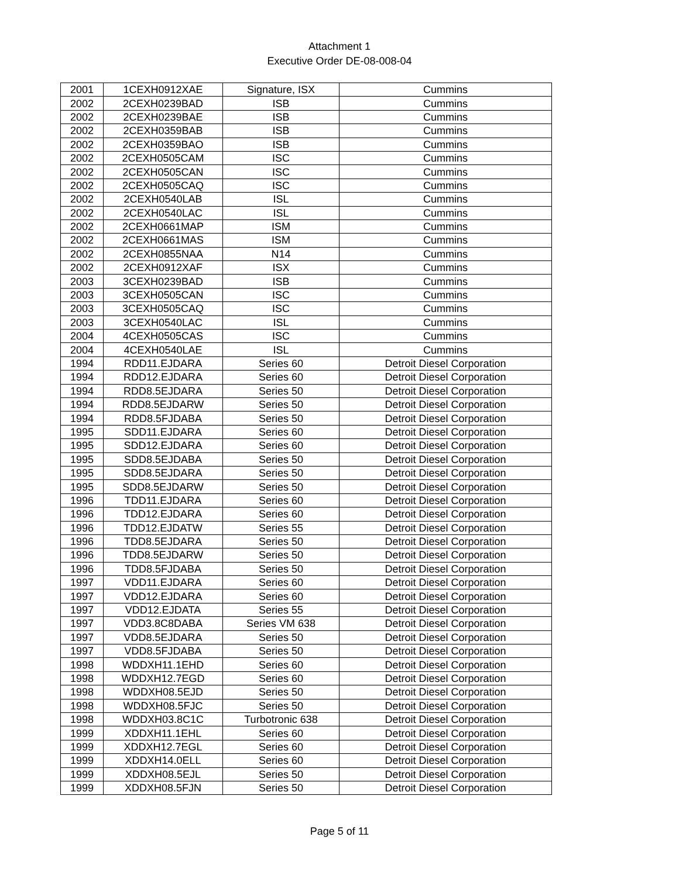Attachment 1
Executive Order DE-08-008-04
| 2001 | 1CEXH0912XAE | Signature, ISX | Cummins |
| 2002 | 2CEXH0239BAD | ISB | Cummins |
| 2002 | 2CEXH0239BAE | ISB | Cummins |
| 2002 | 2CEXH0359BAB | ISB | Cummins |
| 2002 | 2CEXH0359BAO | ISB | Cummins |
| 2002 | 2CEXH0505CAM | ISC | Cummins |
| 2002 | 2CEXH0505CAN | ISC | Cummins |
| 2002 | 2CEXH0505CAQ | ISC | Cummins |
| 2002 | 2CEXH0540LAB | ISL | Cummins |
| 2002 | 2CEXH0540LAC | ISL | Cummins |
| 2002 | 2CEXH0661MAP | ISM | Cummins |
| 2002 | 2CEXH0661MAS | ISM | Cummins |
| 2002 | 2CEXH0855NAA | N14 | Cummins |
| 2002 | 2CEXH0912XAF | ISX | Cummins |
| 2003 | 3CEXH0239BAD | ISB | Cummins |
| 2003 | 3CEXH0505CAN | ISC | Cummins |
| 2003 | 3CEXH0505CAQ | ISC | Cummins |
| 2003 | 3CEXH0540LAC | ISL | Cummins |
| 2004 | 4CEXH0505CAS | ISC | Cummins |
| 2004 | 4CEXH0540LAE | ISL | Cummins |
| 1994 | RDD11.EJDARA | Series 60 | Detroit Diesel Corporation |
| 1994 | RDD12.EJDARA | Series 60 | Detroit Diesel Corporation |
| 1994 | RDD8.5EJDARA | Series 50 | Detroit Diesel Corporation |
| 1994 | RDD8.5EJDARW | Series 50 | Detroit Diesel Corporation |
| 1994 | RDD8.5FJDABA | Series 50 | Detroit Diesel Corporation |
| 1995 | SDD11.EJDARA | Series 60 | Detroit Diesel Corporation |
| 1995 | SDD12.EJDARA | Series 60 | Detroit Diesel Corporation |
| 1995 | SDD8.5EJDABA | Series 50 | Detroit Diesel Corporation |
| 1995 | SDD8.5EJDARA | Series 50 | Detroit Diesel Corporation |
| 1995 | SDD8.5EJDARW | Series 50 | Detroit Diesel Corporation |
| 1996 | TDD11.EJDARA | Series 60 | Detroit Diesel Corporation |
| 1996 | TDD12.EJDARA | Series 60 | Detroit Diesel Corporation |
| 1996 | TDD12.EJDATW | Series 55 | Detroit Diesel Corporation |
| 1996 | TDD8.5EJDARA | Series 50 | Detroit Diesel Corporation |
| 1996 | TDD8.5EJDARW | Series 50 | Detroit Diesel Corporation |
| 1996 | TDD8.5FJDABA | Series 50 | Detroit Diesel Corporation |
| 1997 | VDD11.EJDARA | Series 60 | Detroit Diesel Corporation |
| 1997 | VDD12.EJDARA | Series 60 | Detroit Diesel Corporation |
| 1997 | VDD12.EJDATA | Series 55 | Detroit Diesel Corporation |
| 1997 | VDD3.8C8DABA | Series VM 638 | Detroit Diesel Corporation |
| 1997 | VDD8.5EJDARA | Series 50 | Detroit Diesel Corporation |
| 1997 | VDD8.5FJDABA | Series 50 | Detroit Diesel Corporation |
| 1998 | WDDXH11.1EHD | Series 60 | Detroit Diesel Corporation |
| 1998 | WDDXH12.7EGD | Series 60 | Detroit Diesel Corporation |
| 1998 | WDDXH08.5EJD | Series 50 | Detroit Diesel Corporation |
| 1998 | WDDXH08.5FJC | Series 50 | Detroit Diesel Corporation |
| 1998 | WDDXH03.8C1C | Turbotronic 638 | Detroit Diesel Corporation |
| 1999 | XDDXH11.1EHL | Series 60 | Detroit Diesel Corporation |
| 1999 | XDDXH12.7EGL | Series 60 | Detroit Diesel Corporation |
| 1999 | XDDXH14.0ELL | Series 60 | Detroit Diesel Corporation |
| 1999 | XDDXH08.5EJL | Series 50 | Detroit Diesel Corporation |
| 1999 | XDDXH08.5FJN | Series 50 | Detroit Diesel Corporation |
Page 5 of 11